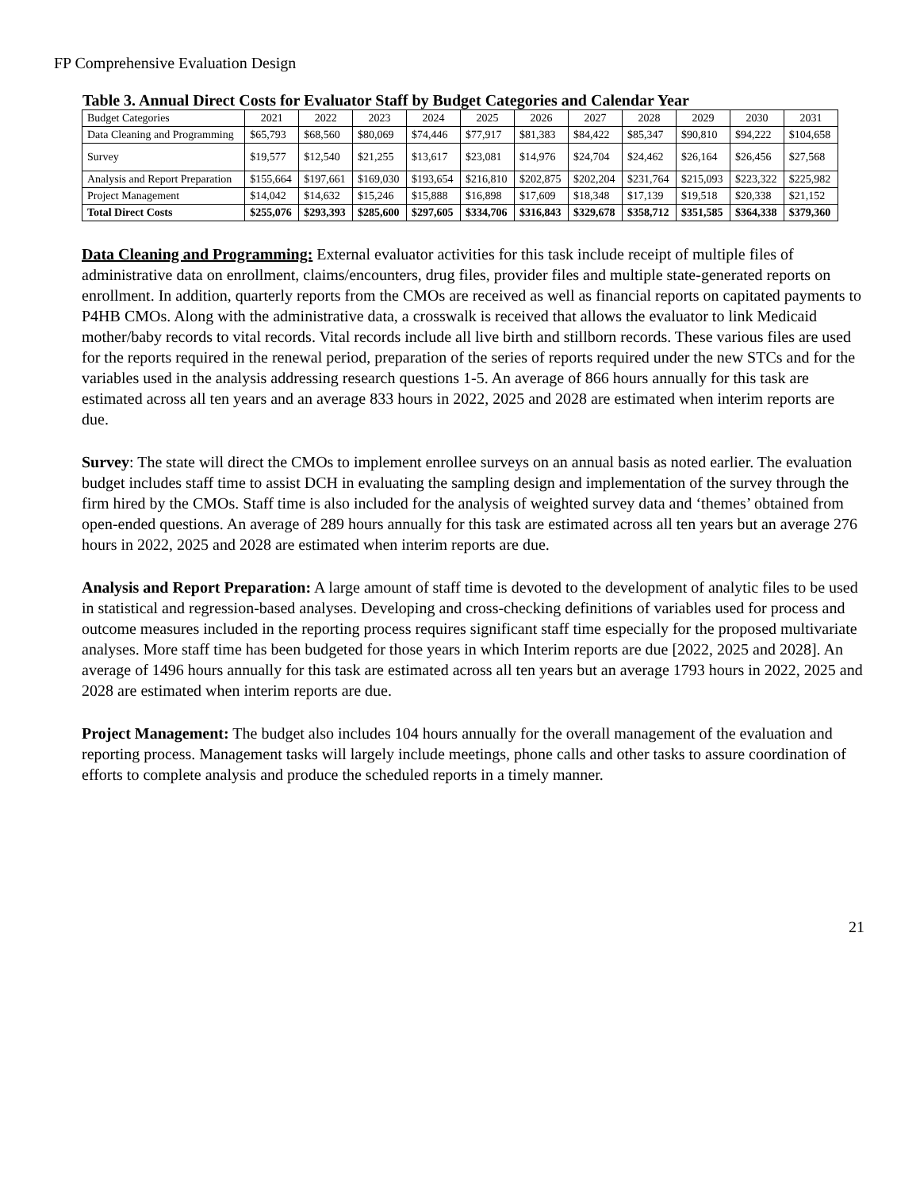FP Comprehensive Evaluation Design
Table 3. Annual Direct Costs for Evaluator Staff by Budget Categories and Calendar Year
| Budget Categories | 2021 | 2022 | 2023 | 2024 | 2025 | 2026 | 2027 | 2028 | 2029 | 2030 | 2031 |
| --- | --- | --- | --- | --- | --- | --- | --- | --- | --- | --- | --- |
| Data Cleaning and Programming | $65,793 | $68,560 | $80,069 | $74,446 | $77,917 | $81,383 | $84,422 | $85,347 | $90,810 | $94,222 | $104,658 |
| Survey | $19,577 | $12,540 | $21,255 | $13,617 | $23,081 | $14,976 | $24,704 | $24,462 | $26,164 | $26,456 | $27,568 |
| Analysis and Report Preparation | $155,664 | $197,661 | $169,030 | $193,654 | $216,810 | $202,875 | $202,204 | $231,764 | $215,093 | $223,322 | $225,982 |
| Project Management | $14,042 | $14,632 | $15,246 | $15,888 | $16,898 | $17,609 | $18,348 | $17,139 | $19,518 | $20,338 | $21,152 |
| Total Direct Costs | $255,076 | $293,393 | $285,600 | $297,605 | $334,706 | $316,843 | $329,678 | $358,712 | $351,585 | $364,338 | $379,360 |
Data Cleaning and Programming: External evaluator activities for this task include receipt of multiple files of administrative data on enrollment, claims/encounters, drug files, provider files and multiple state-generated reports on enrollment. In addition, quarterly reports from the CMOs are received as well as financial reports on capitated payments to P4HB CMOs. Along with the administrative data, a crosswalk is received that allows the evaluator to link Medicaid mother/baby records to vital records. Vital records include all live birth and stillborn records. These various files are used for the reports required in the renewal period, preparation of the series of reports required under the new STCs and for the variables used in the analysis addressing research questions 1-5. An average of 866 hours annually for this task are estimated across all ten years and an average 833 hours in 2022, 2025 and 2028 are estimated when interim reports are due.
Survey: The state will direct the CMOs to implement enrollee surveys on an annual basis as noted earlier. The evaluation budget includes staff time to assist DCH in evaluating the sampling design and implementation of the survey through the firm hired by the CMOs. Staff time is also included for the analysis of weighted survey data and ‘themes’ obtained from open-ended questions. An average of 289 hours annually for this task are estimated across all ten years but an average 276 hours in 2022, 2025 and 2028 are estimated when interim reports are due.
Analysis and Report Preparation: A large amount of staff time is devoted to the development of analytic files to be used in statistical and regression-based analyses. Developing and cross-checking definitions of variables used for process and outcome measures included in the reporting process requires significant staff time especially for the proposed multivariate analyses. More staff time has been budgeted for those years in which Interim reports are due [2022, 2025 and 2028]. An average of 1496 hours annually for this task are estimated across all ten years but an average 1793 hours in 2022, 2025 and 2028 are estimated when interim reports are due.
Project Management: The budget also includes 104 hours annually for the overall management of the evaluation and reporting process. Management tasks will largely include meetings, phone calls and other tasks to assure coordination of efforts to complete analysis and produce the scheduled reports in a timely manner.
21